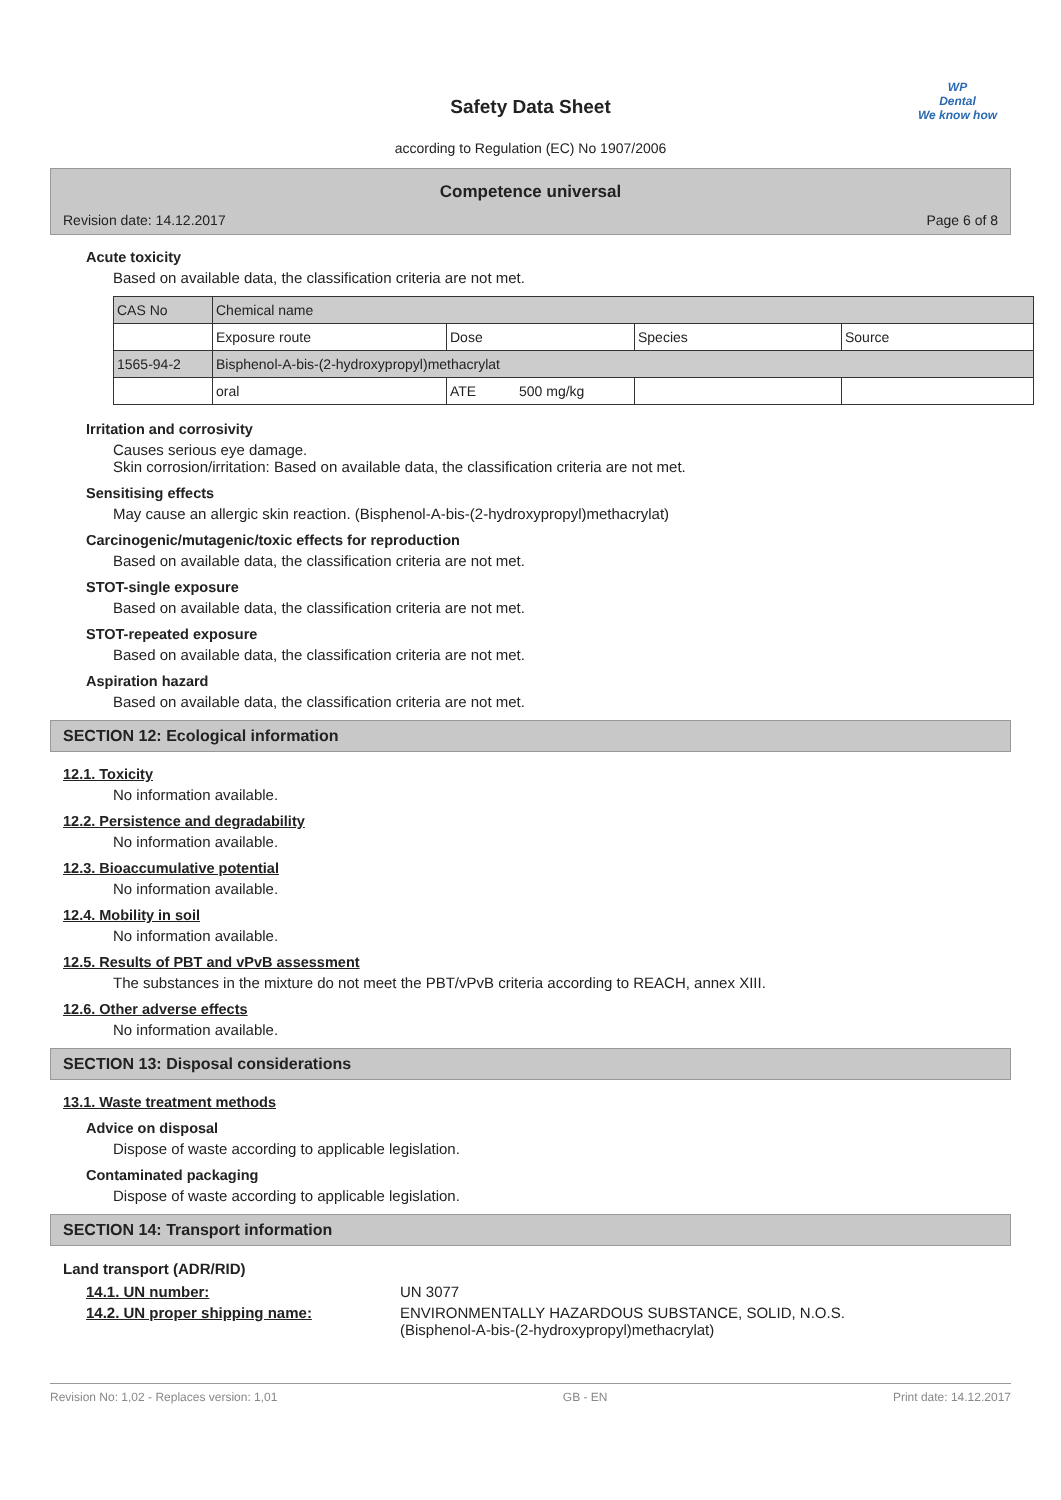Safety Data Sheet
according to Regulation (EC) No 1907/2006
WP
Dental
We know how
Competence universal
Revision date: 14.12.2017 Page 6 of 8
Acute toxicity
Based on available data, the classification criteria are not met.
| CAS No | Chemical name | | | |
| | Exposure route | Dose | Species | Source |
| 1565-94-2 | Bisphenol-A-bis-(2-hydroxypropyl)methacrylat | | | |
| | oral | ATE 500 mg/kg | | |
Irritation and corrosivity
Causes serious eye damage.
Skin corrosion/irritation: Based on available data, the classification criteria are not met.
Sensitising effects
May cause an allergic skin reaction. (Bisphenol-A-bis-(2-hydroxypropyl)methacrylat)
Carcinogenic/mutagenic/toxic effects for reproduction
Based on available data, the classification criteria are not met.
STOT-single exposure
Based on available data, the classification criteria are not met.
STOT-repeated exposure
Based on available data, the classification criteria are not met.
Aspiration hazard
Based on available data, the classification criteria are not met.
SECTION 12: Ecological information
12.1. Toxicity
No information available.
12.2. Persistence and degradability
No information available.
12.3. Bioaccumulative potential
No information available.
12.4. Mobility in soil
No information available.
12.5. Results of PBT and vPvB assessment
The substances in the mixture do not meet the PBT/vPvB criteria according to REACH, annex XIII.
12.6. Other adverse effects
No information available.
SECTION 13: Disposal considerations
13.1. Waste treatment methods
Advice on disposal
Dispose of waste according to applicable legislation.
Contaminated packaging
Dispose of waste according to applicable legislation.
SECTION 14: Transport information
Land transport (ADR/RID)
14.1. UN number: UN 3077
14.2. UN proper shipping name: ENVIRONMENTALLY HAZARDOUS SUBSTANCE, SOLID, N.O.S.
(Bisphenol-A-bis-(2-hydroxypropyl)methacrylat)
Revision No: 1,02 - Replaces version: 1,01 GB - EN Print date: 14.12.2017